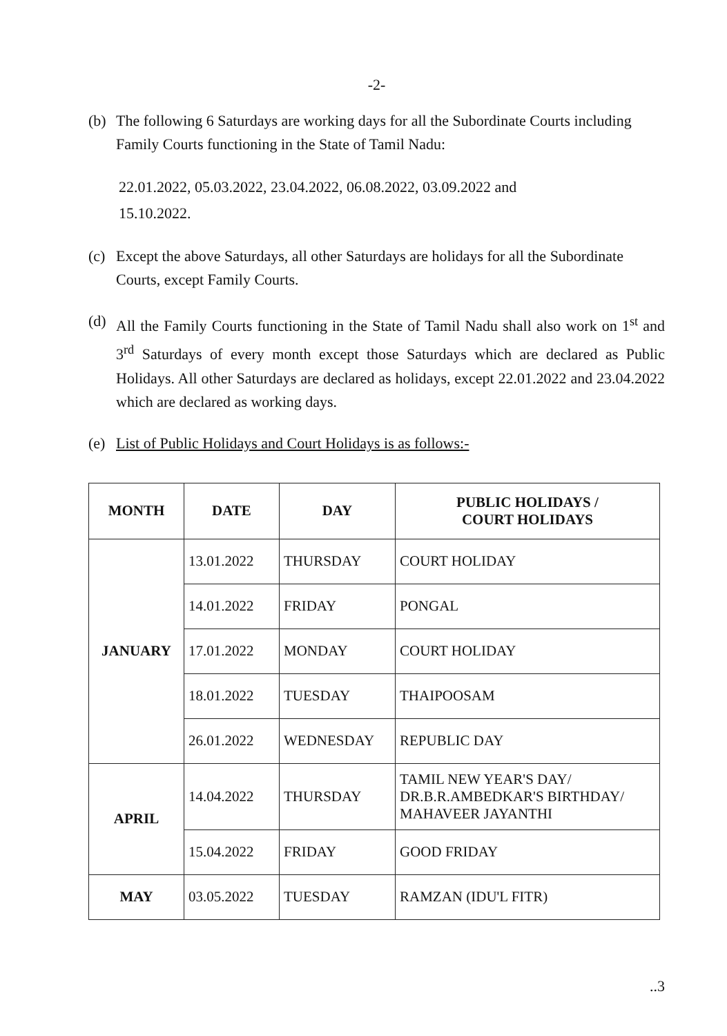-2-
(b) The following 6 Saturdays are working days for all the Subordinate Courts including Family Courts functioning in the State of Tamil Nadu:
22.01.2022, 05.03.2022, 23.04.2022, 06.08.2022, 03.09.2022 and
15.10.2022.
(c) Except the above Saturdays, all other Saturdays are holidays for all the Subordinate Courts, except Family Courts.
(d) All the Family Courts functioning in the State of Tamil Nadu shall also work on 1<sup>st</sup> and 3<sup>rd</sup> Saturdays of every month except those Saturdays which are declared as Public Holidays. All other Saturdays are declared as holidays, except 22.01.2022 and 23.04.2022 which are declared as working days.
(e) List of Public Holidays and Court Holidays is as follows:-
| MONTH | DATE | DAY | PUBLIC HOLIDAYS / COURT HOLIDAYS |
| --- | --- | --- | --- |
| JANUARY | 13.01.2022 | THURSDAY | COURT HOLIDAY |
| | 14.01.2022 | FRIDAY | PONGAL |
| | 17.01.2022 | MONDAY | COURT HOLIDAY |
| | 18.01.2022 | TUESDAY | THAIPOOSAM |
| | 26.01.2022 | WEDNESDAY | REPUBLIC DAY |
| APRIL | 14.04.2022 | THURSDAY | TAMIL NEW YEAR'S DAY/ DR.B.R.AMBEDKAR'S BIRTHDAY/ MAHAVEER JAYANTHI |
| | 15.04.2022 | FRIDAY | GOOD FRIDAY |
| MAY | 03.05.2022 | TUESDAY | RAMZAN (IDU'L FITR) |
..3